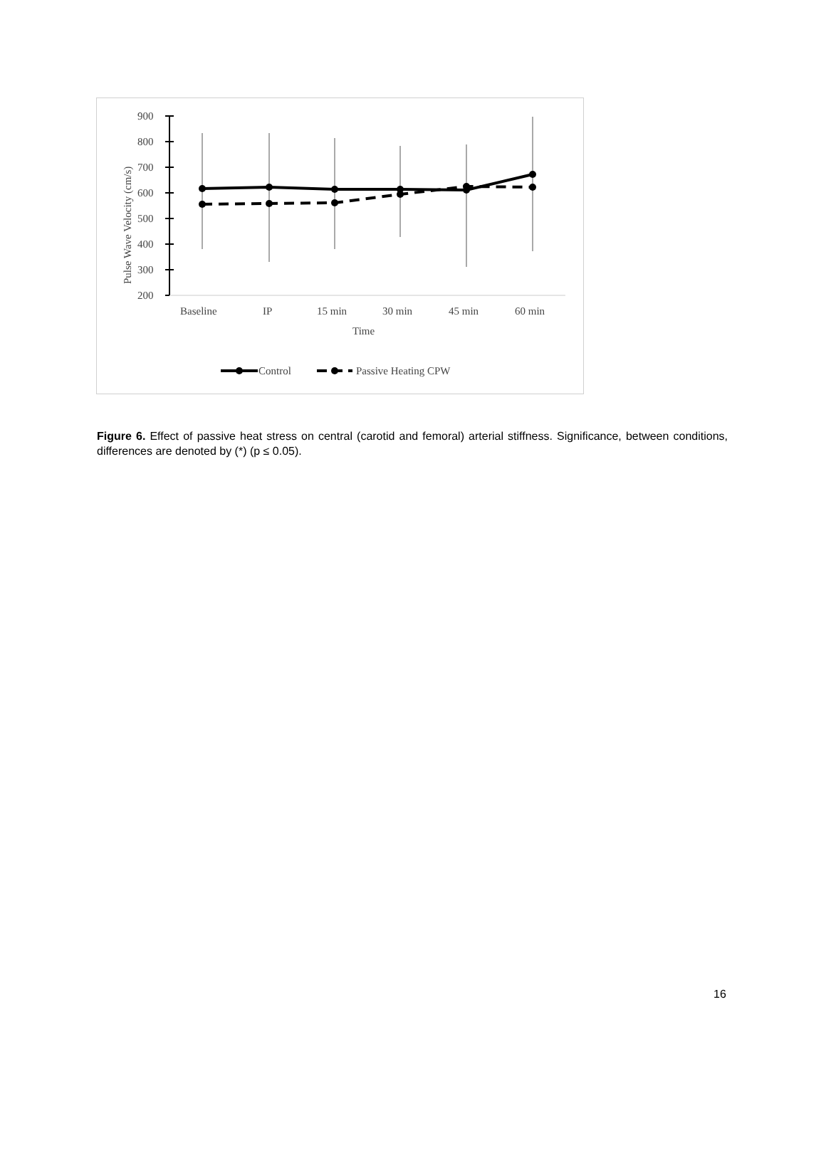900
800
700
600
500
400
300
200
Pulse Wave Velocity (cm/s)
Baseline
IP
15 min
30 min
45 min
60 min
Time
Control
Passive Heating CPW
Figure 6. Effect of passive heat stress on central (carotid and femoral) arterial stiffness. Significance, between conditions, differences are denoted by (*) (p ≤ 0.05).
16